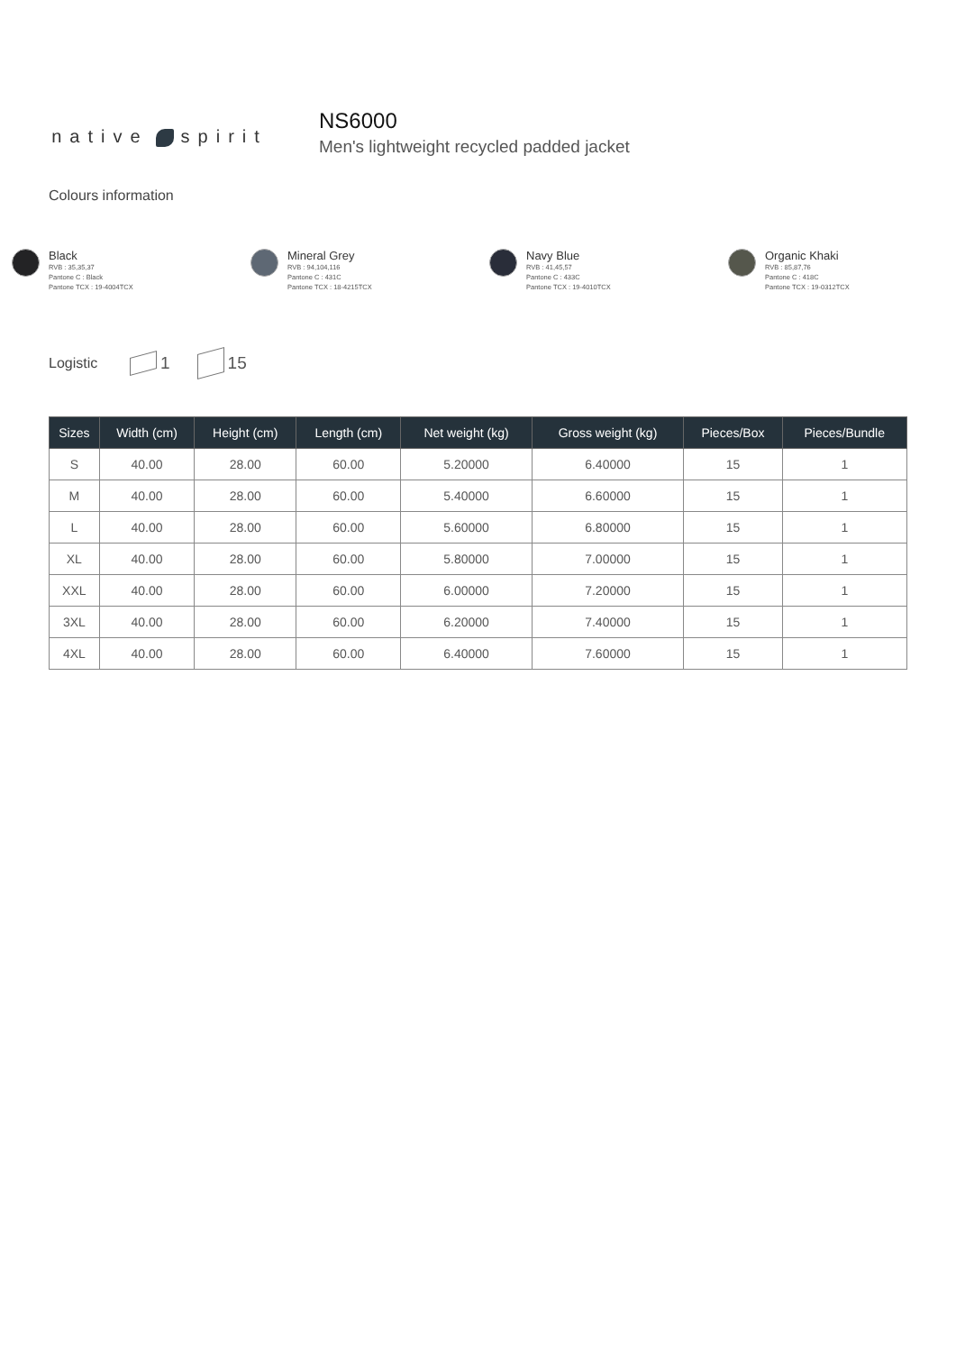native spirit
NS6000
Men's lightweight recycled padded jacket
Colours information
Black
RVB : 35,35,37
Pantone C : Black
Pantone TCX : 19-4004TCX
Mineral Grey
RVB : 94,104,116
Pantone C : 431C
Pantone TCX : 18-4215TCX
Navy Blue
RVB : 41,45,57
Pantone C : 433C
Pantone TCX : 19-4010TCX
Organic Khaki
RVB : 85,87,76
Pantone C : 418C
Pantone TCX : 19-0312TCX
Logistic
1 15
| Sizes | Width (cm) | Height (cm) | Length (cm) | Net weight (kg) | Gross weight (kg) | Pieces/Box | Pieces/Bundle |
| --- | --- | --- | --- | --- | --- | --- | --- |
| S | 40.00 | 28.00 | 60.00 | 5.20000 | 6.40000 | 15 | 1 |
| M | 40.00 | 28.00 | 60.00 | 5.40000 | 6.60000 | 15 | 1 |
| L | 40.00 | 28.00 | 60.00 | 5.60000 | 6.80000 | 15 | 1 |
| XL | 40.00 | 28.00 | 60.00 | 5.80000 | 7.00000 | 15 | 1 |
| XXL | 40.00 | 28.00 | 60.00 | 6.00000 | 7.20000 | 15 | 1 |
| 3XL | 40.00 | 28.00 | 60.00 | 6.20000 | 7.40000 | 15 | 1 |
| 4XL | 40.00 | 28.00 | 60.00 | 6.40000 | 7.60000 | 15 | 1 |